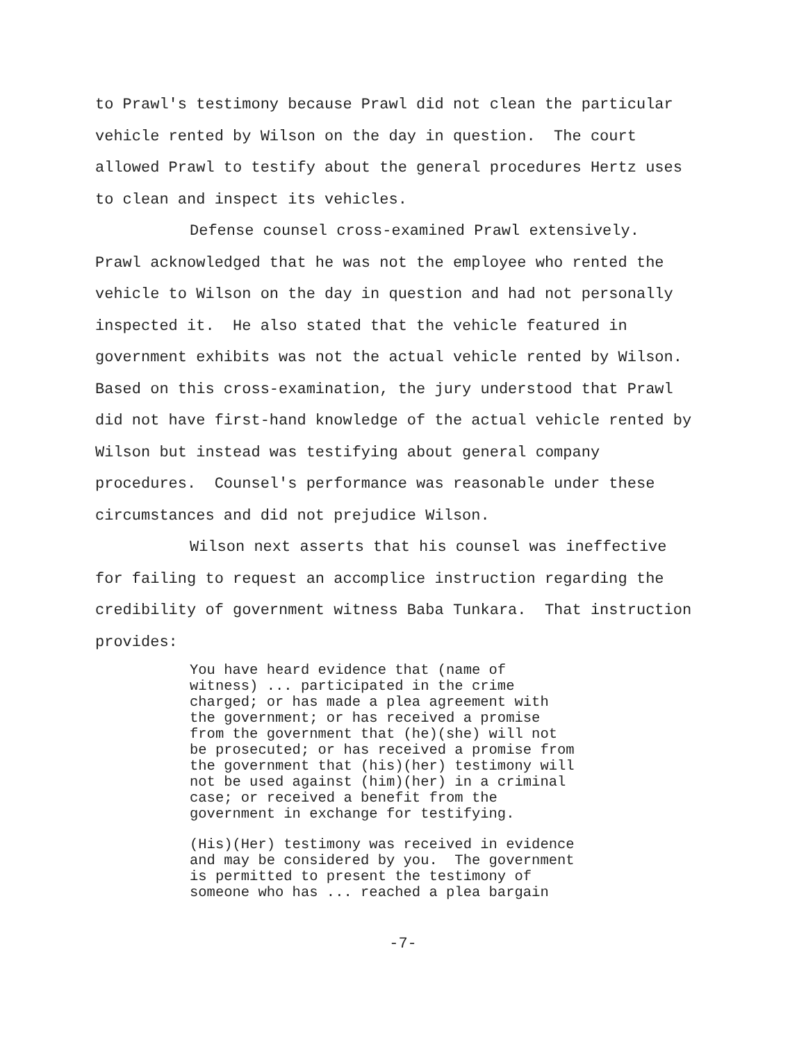to Prawl's testimony because Prawl did not clean the particular
vehicle rented by Wilson on the day in question. The court
allowed Prawl to testify about the general procedures Hertz uses
to clean and inspect its vehicles.
Defense counsel cross-examined Prawl extensively.
Prawl acknowledged that he was not the employee who rented the
vehicle to Wilson on the day in question and had not personally
inspected it. He also stated that the vehicle featured in
government exhibits was not the actual vehicle rented by Wilson.
Based on this cross-examination, the jury understood that Prawl
did not have first-hand knowledge of the actual vehicle rented by
Wilson but instead was testifying about general company
procedures. Counsel's performance was reasonable under these
circumstances and did not prejudice Wilson.
Wilson next asserts that his counsel was ineffective
for failing to request an accomplice instruction regarding the
credibility of government witness Baba Tunkara. That instruction
provides:
You have heard evidence that (name of
witness) ... participated in the crime
charged; or has made a plea agreement with
the government; or has received a promise
from the government that (he)(she) will not
be prosecuted; or has received a promise from
the government that (his)(her) testimony will
not be used against (him)(her) in a criminal
case; or received a benefit from the
government in exchange for testifying.
(His)(Her) testimony was received in evidence
and may be considered by you. The government
is permitted to present the testimony of
someone who has ... reached a plea bargain
-7-